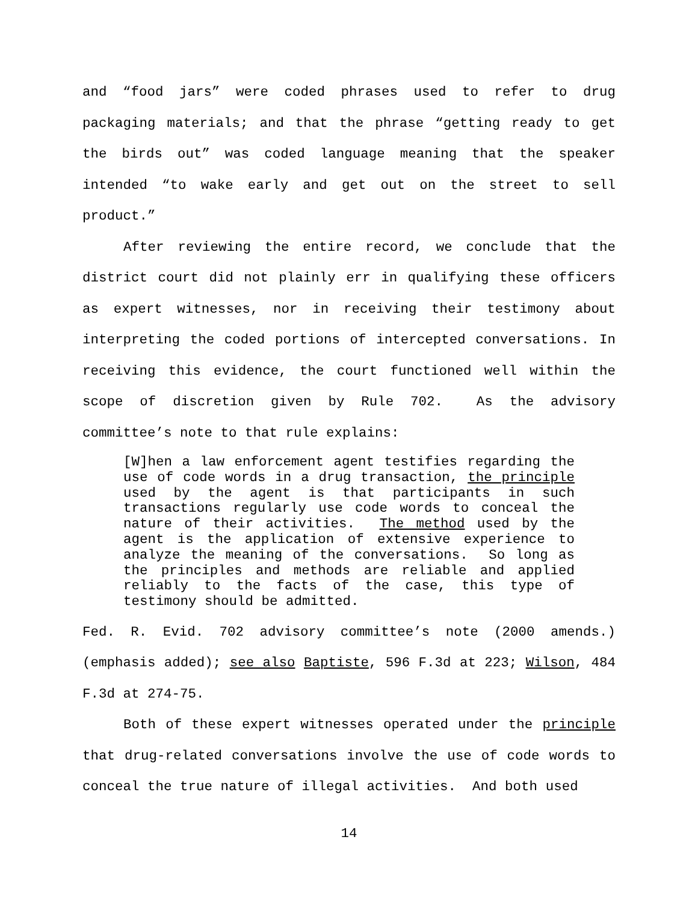and “food jars” were coded phrases used to refer to drug packaging materials; and that the phrase “getting ready to get the birds out” was coded language meaning that the speaker intended “to wake early and get out on the street to sell product.”
After reviewing the entire record, we conclude that the district court did not plainly err in qualifying these officers as expert witnesses, nor in receiving their testimony about interpreting the coded portions of intercepted conversations. In receiving this evidence, the court functioned well within the scope of discretion given by Rule 702. As the advisory committee’s note to that rule explains:
[W]hen a law enforcement agent testifies regarding the use of code words in a drug transaction, the principle used by the agent is that participants in such transactions regularly use code words to conceal the nature of their activities. The method used by the agent is the application of extensive experience to analyze the meaning of the conversations. So long as the principles and methods are reliable and applied reliably to the facts of the case, this type of testimony should be admitted.
Fed. R. Evid. 702 advisory committee’s note (2000 amends.) (emphasis added); see also Baptiste, 596 F.3d at 223; Wilson, 484 F.3d at 274-75.
Both of these expert witnesses operated under the principle that drug-related conversations involve the use of code words to conceal the true nature of illegal activities. And both used
14